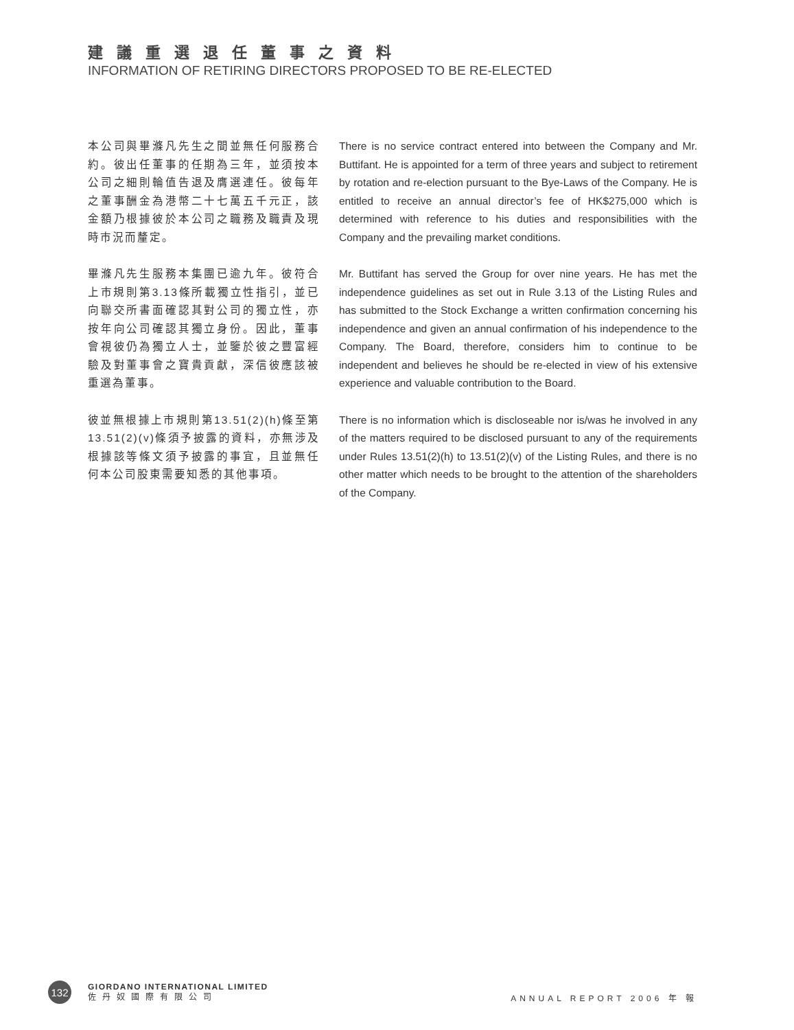建議重選退任董事之資料
INFORMATION OF RETIRING DIRECTORS PROPOSED TO BE RE-ELECTED
本公司與畢滌凡先生之間並無任何服務合約。彼出任董事的任期為三年，並須按本公司之細則輪值告退及膺選連任。彼每年之董事酬金為港幣二十七萬五千元正，該金額乃根據彼於本公司之職務及職責及現時市況而釐定。
There is no service contract entered into between the Company and Mr. Buttifant. He is appointed for a term of three years and subject to retirement by rotation and re-election pursuant to the Bye-Laws of the Company. He is entitled to receive an annual director’s fee of HK$275,000 which is determined with reference to his duties and responsibilities with the Company and the prevailing market conditions.
畢滌凡先生服務本集團已逾九年。彼符合上市規則第3.13條所載獨立性指引，並已向聯交所書面確認其對公司的獨立性，亦按年向公司確認其獨立身份。因此，董事會視彼仍為獨立人士，並鑒於彼之豐富經驗及對董事會之寶貴貢獻，深信彼應該被重選為董事。
Mr. Buttifant has served the Group for over nine years. He has met the independence guidelines as set out in Rule 3.13 of the Listing Rules and has submitted to the Stock Exchange a written confirmation concerning his independence and given an annual confirmation of his independence to the Company. The Board, therefore, considers him to continue to be independent and believes he should be re-elected in view of his extensive experience and valuable contribution to the Board.
彼並無根據上市規則第13.51(2)(h)條至第13.51(2)(v)條須予披露的資料，亦無涉及根據該等條文須予披露的事宜，且並無任何本公司股東需要知悉的其他事項。
There is no information which is discloseable nor is/was he involved in any of the matters required to be disclosed pursuant to any of the requirements under Rules 13.51(2)(h) to 13.51(2)(v) of the Listing Rules, and there is no other matter which needs to be brought to the attention of the shareholders of the Company.
132
GIORDANO INTERNATIONAL LIMITED
佐丹奴國際有限公司
ANNUAL REPORT 2006 年 報